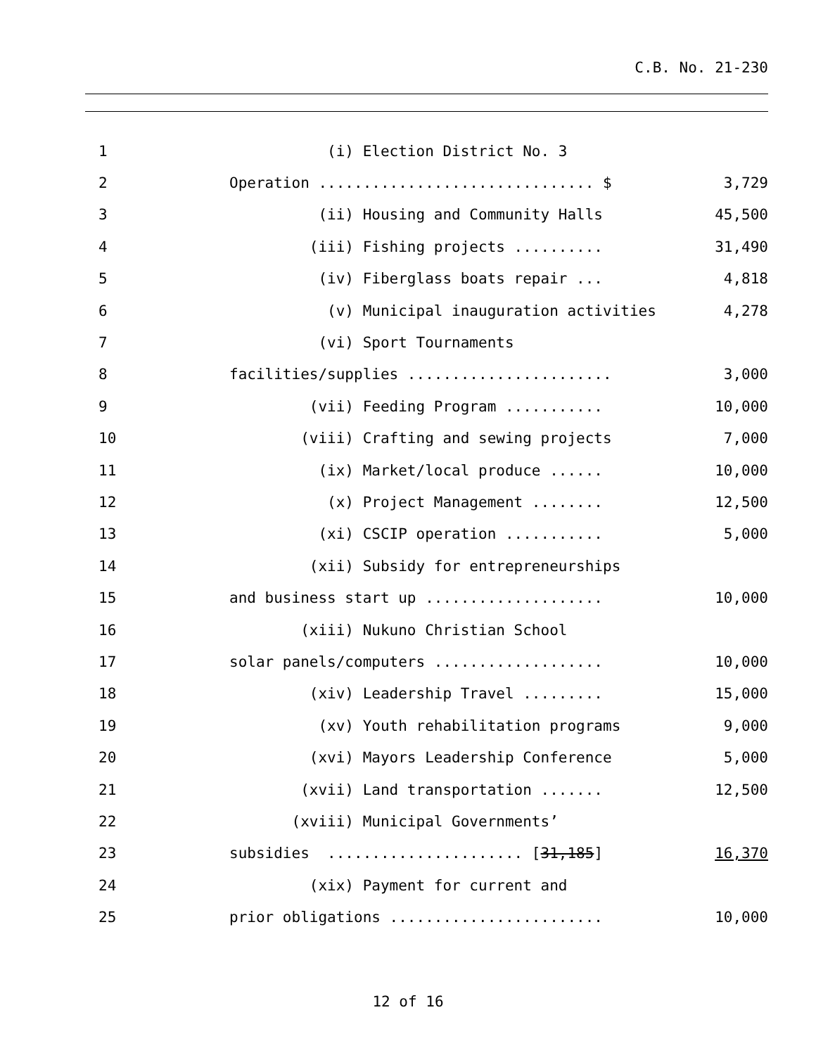C.B. No. 21-230
1
(i) Election District No. 3
2
Operation ............................... $
3,729
3
(ii) Housing and Community Halls
45,500
4
(iii) Fishing projects ..........
31,490
5
(iv) Fiberglass boats repair ...
4,818
6
(v) Municipal inauguration activities
4,278
7
(vi) Sport Tournaments
8
facilities/supplies .......................
3,000
9
(vii) Feeding Program ...........
10,000
10
(viii) Crafting and sewing projects
7,000
11
(ix) Market/local produce ......
10,000
12
(x) Project Management ........
12,500
13
(xi) CSCIP operation ...........
5,000
14
(xii) Subsidy for entrepreneurships
15
and business start up ....................
10,000
16
(xiii) Nukuno Christian School
17
solar panels/computers ...................
10,000
18
(xiv) Leadership Travel .........
15,000
19
(xv) Youth rehabilitation programs
9,000
20
(xvi) Mayors Leadership Conference
5,000
21
(xvii) Land transportation .......
12,500
22
(xviii) Municipal Governments’
23
subsidies ...................... [31,185]
16,370
24
(xix) Payment for current and
25
prior obligations ........................
10,000
12 of 16